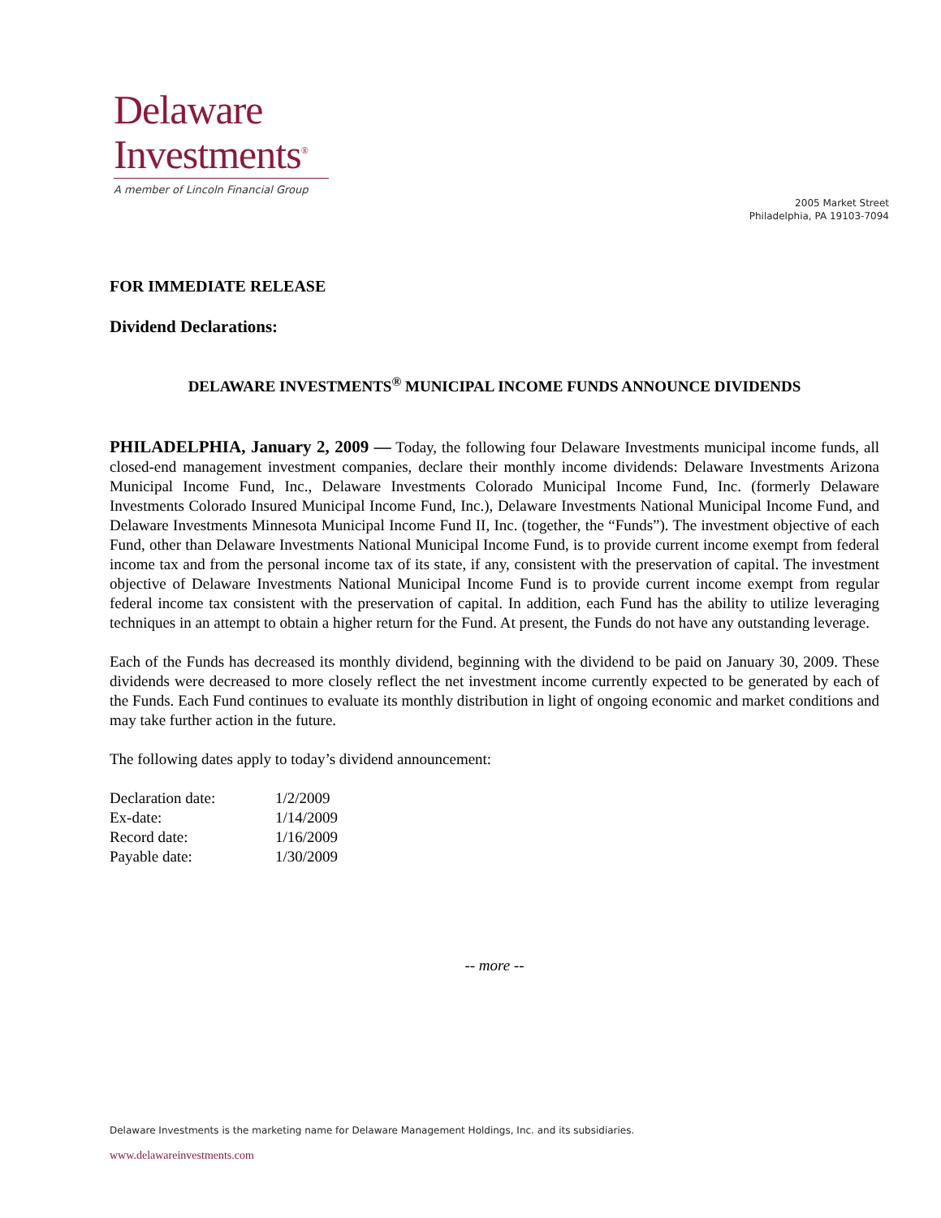Delaware
Investments<sup>®</sup>
A member of Lincoln Financial Group
2005 Market Street
Philadelphia, PA 19103-7094
FOR IMMEDIATE RELEASE
Dividend Declarations:
DELAWARE INVESTMENTS<sup>®</sup> MUNICIPAL INCOME FUNDS ANNOUNCE DIVIDENDS
PHILADELPHIA, January 2, 2009 — Today, the following four Delaware Investments municipal income funds, all closed-end management investment companies, declare their monthly income dividends: Delaware Investments Arizona Municipal Income Fund, Inc., Delaware Investments Colorado Municipal Income Fund, Inc. (formerly Delaware Investments Colorado Insured Municipal Income Fund, Inc.), Delaware Investments National Municipal Income Fund, and Delaware Investments Minnesota Municipal Income Fund II, Inc. (together, the “Funds”). The investment objective of each Fund, other than Delaware Investments National Municipal Income Fund, is to provide current income exempt from federal income tax and from the personal income tax of its state, if any, consistent with the preservation of capital. The investment objective of Delaware Investments National Municipal Income Fund is to provide current income exempt from regular federal income tax consistent with the preservation of capital. In addition, each Fund has the ability to utilize leveraging techniques in an attempt to obtain a higher return for the Fund. At present, the Funds do not have any outstanding leverage.
Each of the Funds has decreased its monthly dividend, beginning with the dividend to be paid on January 30, 2009. These dividends were decreased to more closely reflect the net investment income currently expected to be generated by each of the Funds. Each Fund continues to evaluate its monthly distribution in light of ongoing economic and market conditions and may take further action in the future.
The following dates apply to today’s dividend announcement:
| Declaration date: | 1/2/2009 |
| Ex-date: | 1/14/2009 |
| Record date: | 1/16/2009 |
| Payable date: | 1/30/2009 |
-- more --
Delaware Investments is the marketing name for Delaware Management Holdings, Inc. and its subsidiaries.
www.delawareinvestments.com